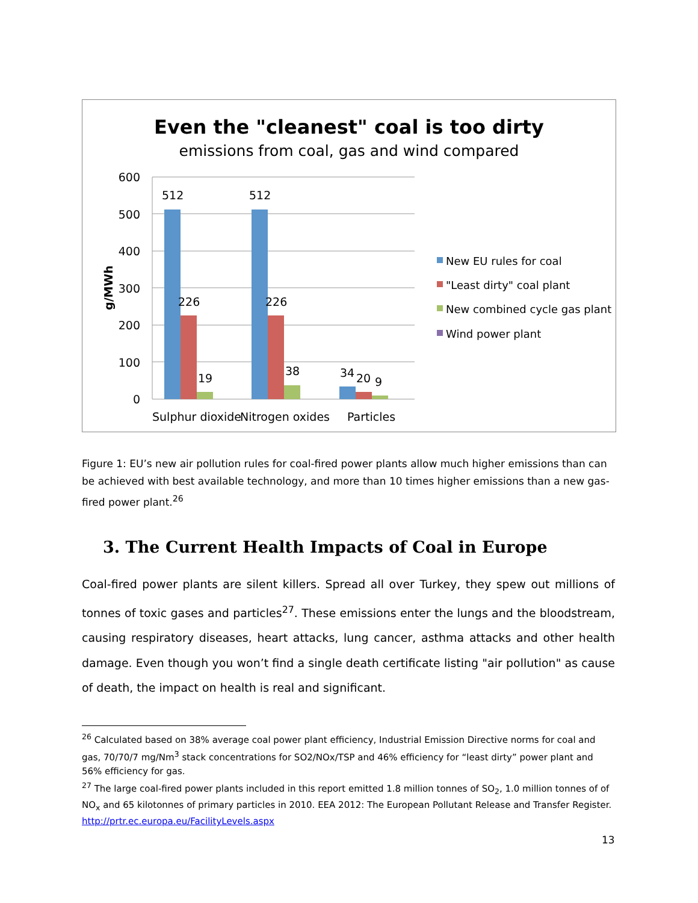Even the "cleanest" coal is too dirty
emissions from coal, gas and wind compared
600
500
400
300
200
100
0
g/MWh
512
512
226
226
19
38
34
20
9
Sulphur dioxide
Nitrogen oxides
Particles
New EU rules for coal
"Least dirty" coal plant
New combined cycle gas plant
Wind power plant
Figure 1: EU’s new air pollution rules for coal-fired power plants allow much higher emissions than can be achieved with best available technology, and more than 10 times higher emissions than a new gas-fired power plant.<sup>26</sup>
3. The Current Health Impacts of Coal in Europe
Coal-fired power plants are silent killers. Spread all over Turkey, they spew out millions of tonnes of toxic gases and particles<sup>27</sup>. These emissions enter the lungs and the bloodstream, causing respiratory diseases, heart attacks, lung cancer, asthma attacks and other health damage. Even though you won’t find a single death certificate listing "air pollution" as cause of death, the impact on health is real and significant.
<sup>26</sup> Calculated based on 38% average coal power plant efficiency, Industrial Emission Directive norms for coal and gas, 70/70/7 mg/Nm<sup>3</sup> stack concentrations for SO2/NOx/TSP and 46% efficiency for “least dirty” power plant and 56% efficiency for gas.
<sup>27</sup> The large coal-fired power plants included in this report emitted 1.8 million tonnes of SO<sub>2</sub>, 1.0 million tonnes of of NO<sub>x</sub> and 65 kilotonnes of primary particles in 2010. EEA 2012: The European Pollutant Release and Transfer Register. http://prtr.ec.europa.eu/FacilityLevels.aspx
13